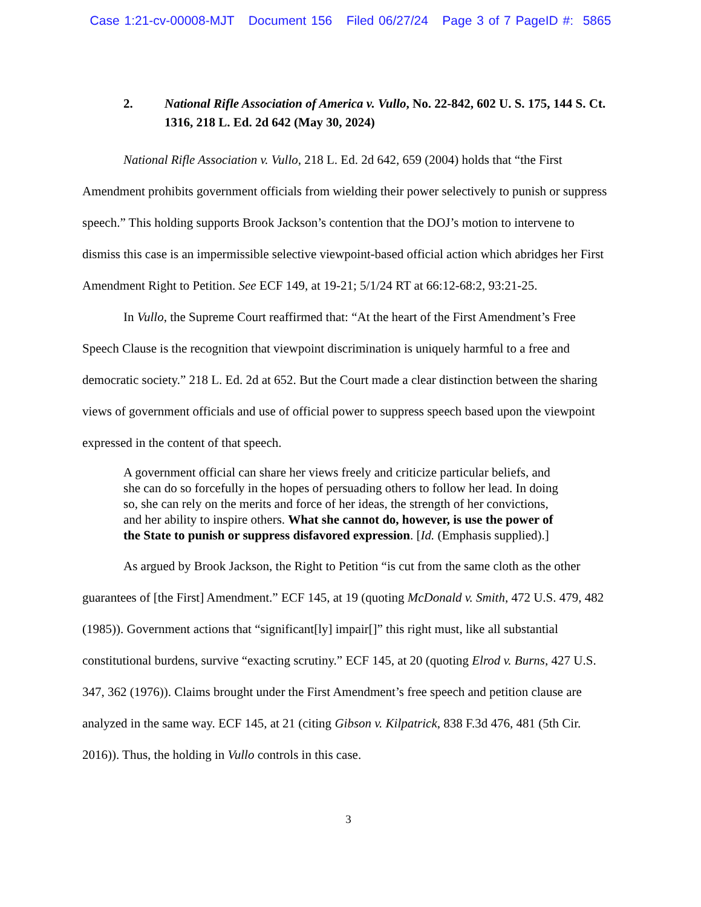Case 1:21-cv-00008-MJT Document 156 Filed 06/27/24 Page 3 of 7 PageID #: 5865
2. National Rifle Association of America v. Vullo, No. 22-842, 602 U. S. 175, 144 S. Ct. 1316, 218 L. Ed. 2d 642 (May 30, 2024)
National Rifle Association v. Vullo, 218 L. Ed. 2d 642, 659 (2004) holds that “the First Amendment prohibits government officials from wielding their power selectively to punish or suppress speech.” This holding supports Brook Jackson’s contention that the DOJ’s motion to intervene to dismiss this case is an impermissible selective viewpoint-based official action which abridges her First Amendment Right to Petition. See ECF 149, at 19-21; 5/1/24 RT at 66:12-68:2, 93:21-25.
In Vullo, the Supreme Court reaffirmed that: “At the heart of the First Amendment’s Free Speech Clause is the recognition that viewpoint discrimination is uniquely harmful to a free and democratic society.” 218 L. Ed. 2d at 652. But the Court made a clear distinction between the sharing views of government officials and use of official power to suppress speech based upon the viewpoint expressed in the content of that speech.
A government official can share her views freely and criticize particular beliefs, and she can do so forcefully in the hopes of persuading others to follow her lead. In doing so, she can rely on the merits and force of her ideas, the strength of her convictions, and her ability to inspire others. What she cannot do, however, is use the power of the State to punish or suppress disfavored expression. [Id. (Emphasis supplied).]
As argued by Brook Jackson, the Right to Petition “is cut from the same cloth as the other guarantees of [the First] Amendment.” ECF 145, at 19 (quoting McDonald v. Smith, 472 U.S. 479, 482 (1985)). Government actions that “significant[ly] impair[]” this right must, like all substantial constitutional burdens, survive “exacting scrutiny.” ECF 145, at 20 (quoting Elrod v. Burns, 427 U.S. 347, 362 (1976)). Claims brought under the First Amendment’s free speech and petition clause are analyzed in the same way. ECF 145, at 21 (citing Gibson v. Kilpatrick, 838 F.3d 476, 481 (5th Cir. 2016)). Thus, the holding in Vullo controls in this case.
3